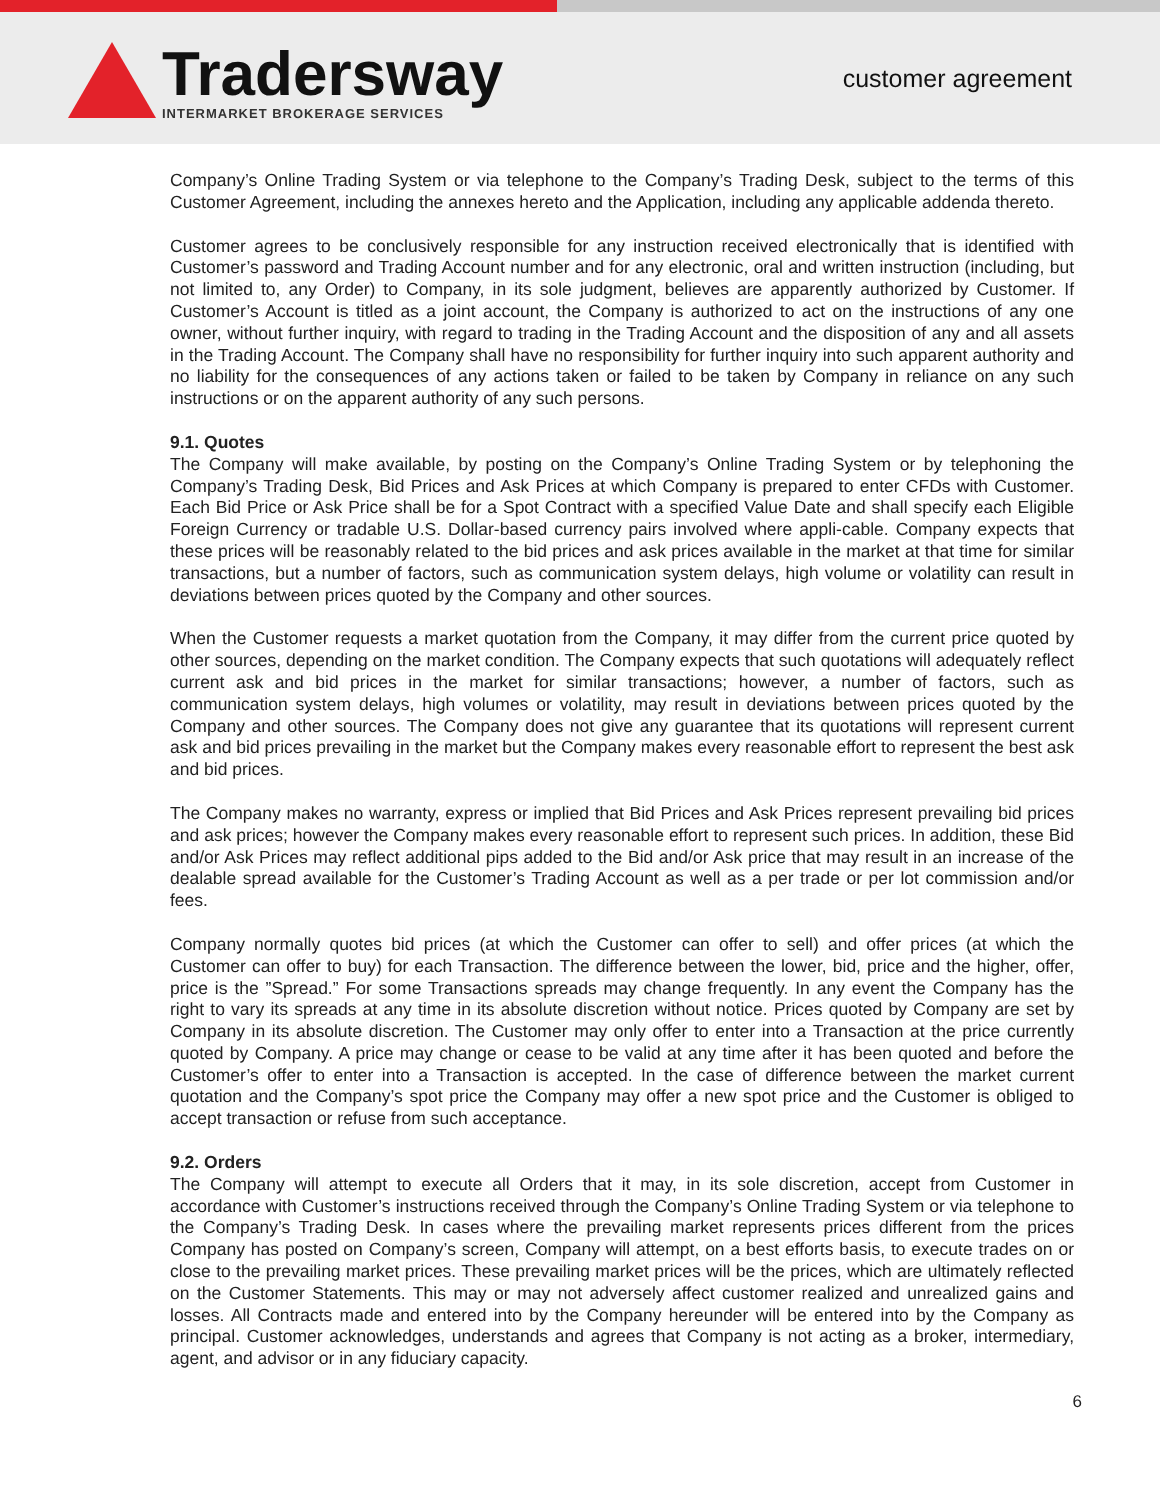Tradersway
INTERMARKET BROKERAGE SERVICES
customer agreement
Company’s Online Trading System or via telephone to the Company’s Trading Desk, subject to the terms of this Customer Agreement, including the annexes hereto and the Application, including any applicable addenda thereto.
Customer agrees to be conclusively responsible for any instruction received electronically that is identified with Customer’s password and Trading Account number and for any electronic, oral and written instruction (including, but not limited to, any Order) to Company, in its sole judgment, believes are apparently authorized by Customer. If Customer’s Account is titled as a joint account, the Company is authorized to act on the instructions of any one owner, without further inquiry, with regard to trading in the Trading Account and the disposition of any and all assets in the Trading Account. The Company shall have no responsibility for further inquiry into such apparent authority and no liability for the consequences of any actions taken or failed to be taken by Company in reliance on any such instructions or on the apparent authority of any such persons.
9.1. Quotes
The Company will make available, by posting on the Company’s Online Trading System or by telephoning the Company’s Trading Desk, Bid Prices and Ask Prices at which Company is prepared to enter CFDs with Customer. Each Bid Price or Ask Price shall be for a Spot Contract with a specified Value Date and shall specify each Eligible Foreign Currency or tradable U.S. Dollar-based currency pairs involved where appli-cable. Company expects that these prices will be reasonably related to the bid prices and ask prices available in the market at that time for similar transactions, but a number of factors, such as communication system delays, high volume or volatility can result in deviations between prices quoted by the Company and other sources.
When the Customer requests a market quotation from the Company, it may differ from the current price quoted by other sources, depending on the market condition. The Company expects that such quotations will adequately reflect current ask and bid prices in the market for similar transactions; however, a number of factors, such as communication system delays, high volumes or volatility, may result in deviations between prices quoted by the Company and other sources. The Company does not give any guarantee that its quotations will represent current ask and bid prices prevailing in the market but the Company makes every reasonable effort to represent the best ask and bid prices.
The Company makes no warranty, express or implied that Bid Prices and Ask Prices represent prevailing bid prices and ask prices; however the Company makes every reasonable effort to represent such prices. In addition, these Bid and/or Ask Prices may reflect additional pips added to the Bid and/or Ask price that may result in an increase of the dealable spread available for the Customer’s Trading Account as well as a per trade or per lot commission and/or fees.
Company normally quotes bid prices (at which the Customer can offer to sell) and offer prices (at which the Customer can offer to buy) for each Transaction. The difference between the lower, bid, price and the higher, offer, price is the ”Spread.” For some Transactions spreads may change frequently. In any event the Company has the right to vary its spreads at any time in its absolute discretion without notice. Prices quoted by Company are set by Company in its absolute discretion. The Customer may only offer to enter into a Transaction at the price currently quoted by Company. A price may change or cease to be valid at any time after it has been quoted and before the Customer’s offer to enter into a Transaction is accepted. In the case of difference between the market current quotation and the Company’s spot price the Company may offer a new spot price and the Customer is obliged to accept transaction or refuse from such acceptance.
9.2. Orders
The Company will attempt to execute all Orders that it may, in its sole discretion, accept from Customer in accordance with Customer’s instructions received through the Company’s Online Trading System or via telephone to the Company’s Trading Desk. In cases where the prevailing market represents prices different from the prices Company has posted on Company’s screen, Company will attempt, on a best efforts basis, to execute trades on or close to the prevailing market prices. These prevailing market prices will be the prices, which are ultimately reflected on the Customer Statements. This may or may not adversely affect customer realized and unrealized gains and losses. All Contracts made and entered into by the Company hereunder will be entered into by the Company as principal. Customer acknowledges, understands and agrees that Company is not acting as a broker, intermediary, agent, and advisor or in any fiduciary capacity.
6